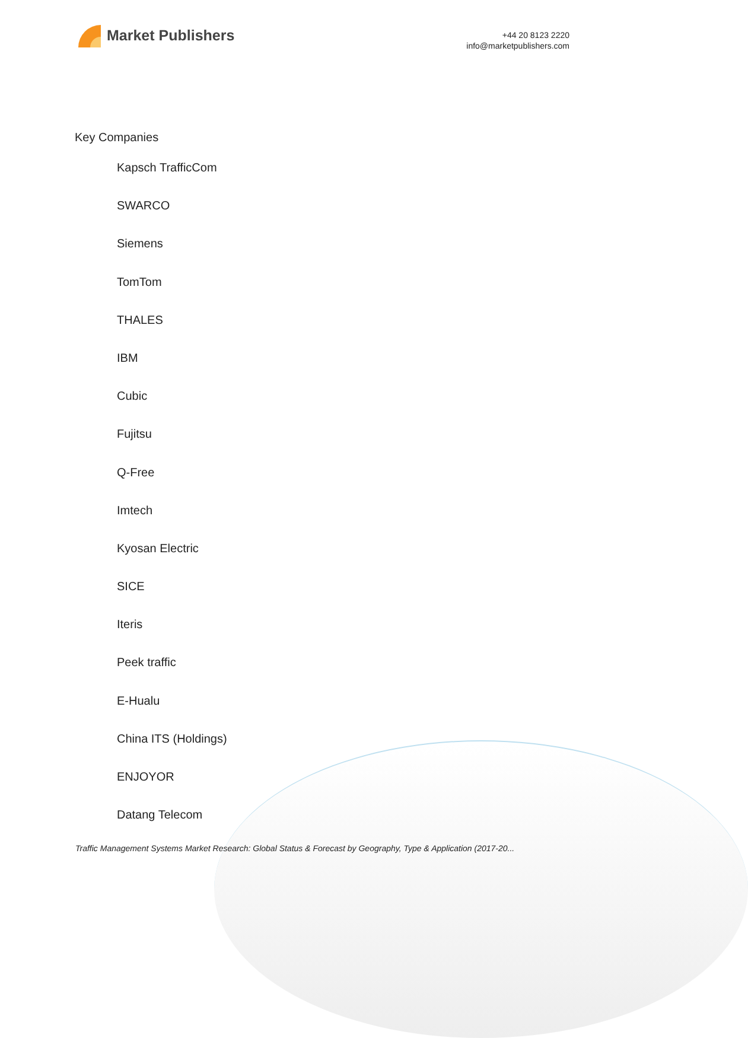Market Publishers
+44 20 8123 2220
info@marketpublishers.com
Key Companies
Kapsch TrafficCom
SWARCO
Siemens
TomTom
THALES
IBM
Cubic
Fujitsu
Q-Free
Imtech
Kyosan Electric
SICE
Iteris
Peek traffic
E-Hualu
China ITS (Holdings)
ENJOYOR
Datang Telecom
Traffic Management Systems Market Research: Global Status & Forecast by Geography, Type & Application (2017-20...